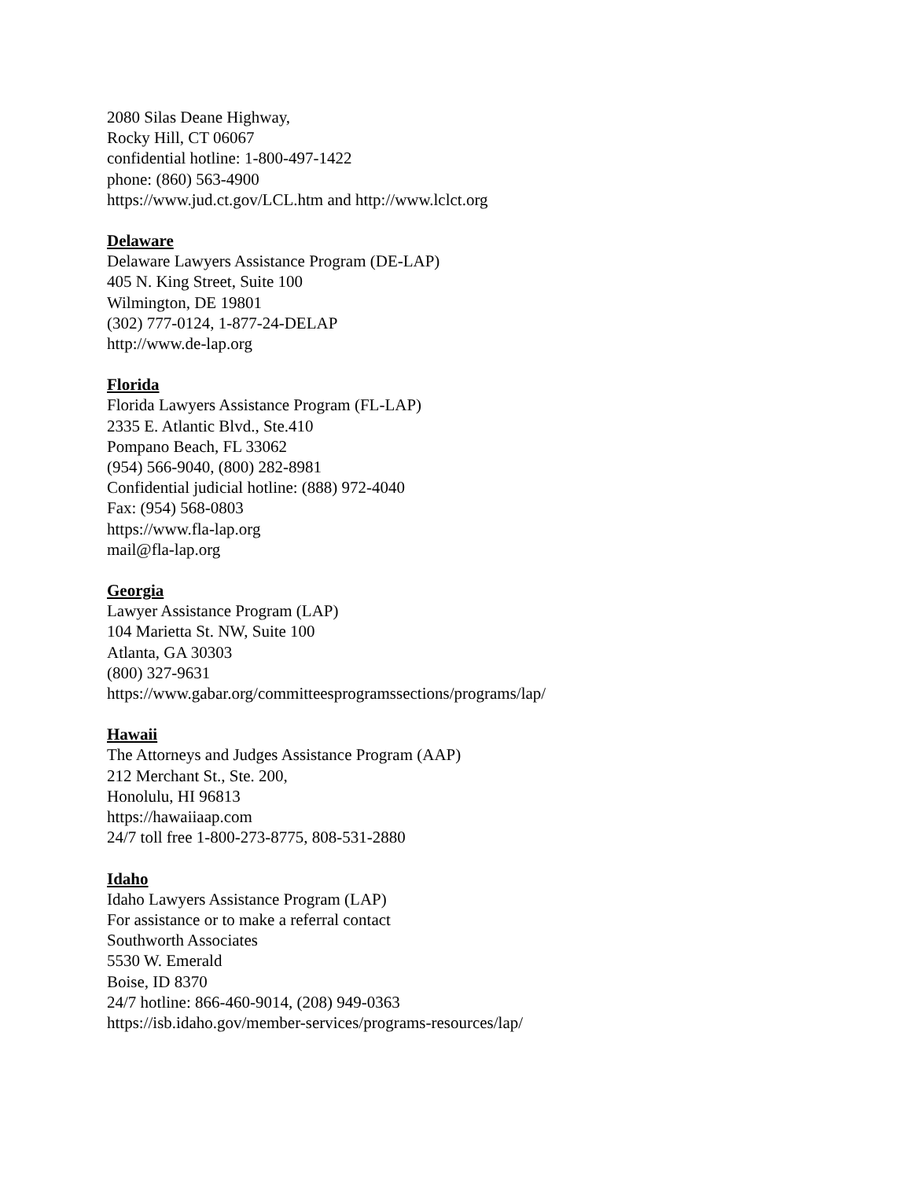2080 Silas Deane Highway,
Rocky Hill, CT 06067
confidential hotline: 1-800-497-1422
phone: (860) 563-4900
https://www.jud.ct.gov/LCL.htm and http://www.lclct.org
Delaware
Delaware Lawyers Assistance Program (DE-LAP)
405 N. King Street, Suite 100
Wilmington, DE 19801
(302) 777-0124, 1-877-24-DELAP
http://www.de-lap.org
Florida
Florida Lawyers Assistance Program (FL-LAP)
2335 E. Atlantic Blvd., Ste.410
Pompano Beach, FL 33062
(954) 566-9040, (800) 282-8981
Confidential judicial hotline: (888) 972-4040
Fax: (954) 568-0803
https://www.fla-lap.org
mail@fla-lap.org
Georgia
Lawyer Assistance Program (LAP)
104 Marietta St. NW, Suite 100
Atlanta, GA 30303
(800) 327-9631
https://www.gabar.org/committeesprogramssections/programs/lap/
Hawaii
The Attorneys and Judges Assistance Program (AAP)
212 Merchant St., Ste. 200,
Honolulu, HI 96813
https://hawaiiaap.com
24/7 toll free 1-800-273-8775, 808-531-2880
Idaho
Idaho Lawyers Assistance Program (LAP)
For assistance or to make a referral contact
Southworth Associates
5530 W. Emerald
Boise, ID 8370
24/7 hotline: 866-460-9014, (208) 949-0363
https://isb.idaho.gov/member-services/programs-resources/lap/